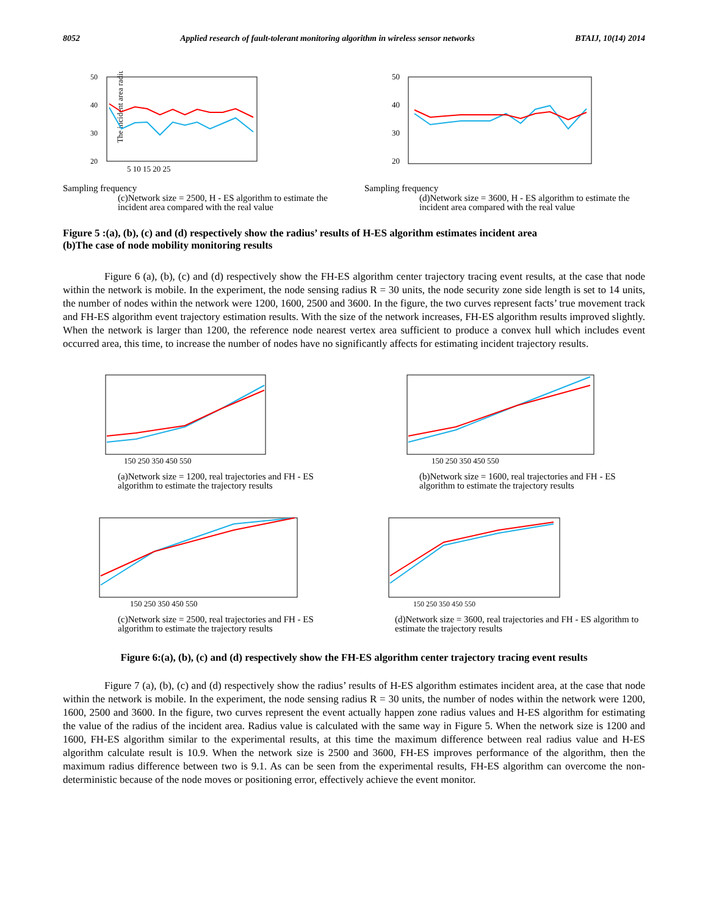8052 Applied research of fault-tolerant monitoring algorithm in wireless sensor networks BTAIJ, 10(14) 2014
The incident area radius
50
40
30
20
5 10 15 20 25
Sampling frequency
(c)Network size = 2500, H - ES algorithm to estimate the incident area compared with the real value
50
40
30
20
Sampling frequency
(d)Network size = 3600, H - ES algorithm to estimate the incident area compared with the real value
Figure 5 :(a), (b), (c) and (d) respectively show the radius’ results of H-ES algorithm estimates incident area
(b)The case of node mobility monitoring results
Figure 6 (a), (b), (c) and (d) respectively show the FH-ES algorithm center trajectory tracing event results, at the case that node within the network is mobile. In the experiment, the node sensing radius R = 30 units, the node security zone side length is set to 14 units, the number of nodes within the network were 1200, 1600, 2500 and 3600. In the figure, the two curves represent facts’ true movement track and FH-ES algorithm event trajectory estimation results. With the size of the network increases, FH-ES algorithm results improved slightly. When the network is larger than 1200, the reference node nearest vertex area sufficient to produce a convex hull which includes event occurred area, this time, to increase the number of nodes have no significantly affects for estimating incident trajectory results.
150 250 350 450 550
(a)Network size = 1200, real trajectories and FH - ES algorithm to estimate the trajectory results
150 250 350 450 550
(b)Network size = 1600, real trajectories and FH - ES algorithm to estimate the trajectory results
150 250 350 450 550
(c)Network size = 2500, real trajectories and FH - ES algorithm to estimate the trajectory results
150 250 350 450 550
(d)Network size = 3600, real trajectories and FH - ES algorithm to estimate the trajectory results
Figure 6:(a), (b), (c) and (d) respectively show the FH-ES algorithm center trajectory tracing event results
Figure 7 (a), (b), (c) and (d) respectively show the radius’ results of H-ES algorithm estimates incident area, at the case that node within the network is mobile. In the experiment, the node sensing radius R = 30 units, the number of nodes within the network were 1200, 1600, 2500 and 3600. In the figure, two curves represent the event actually happen zone radius values and H-ES algorithm for estimating the value of the radius of the incident area. Radius value is calculated with the same way in Figure 5. When the network size is 1200 and 1600, FH-ES algorithm similar to the experimental results, at this time the maximum difference between real radius value and H-ES algorithm calculate result is 10.9. When the network size is 2500 and 3600, FH-ES improves performance of the algorithm, then the maximum radius difference between two is 9.1. As can be seen from the experimental results, FH-ES algorithm can overcome the non-deterministic because of the node moves or positioning error, effectively achieve the event monitor.